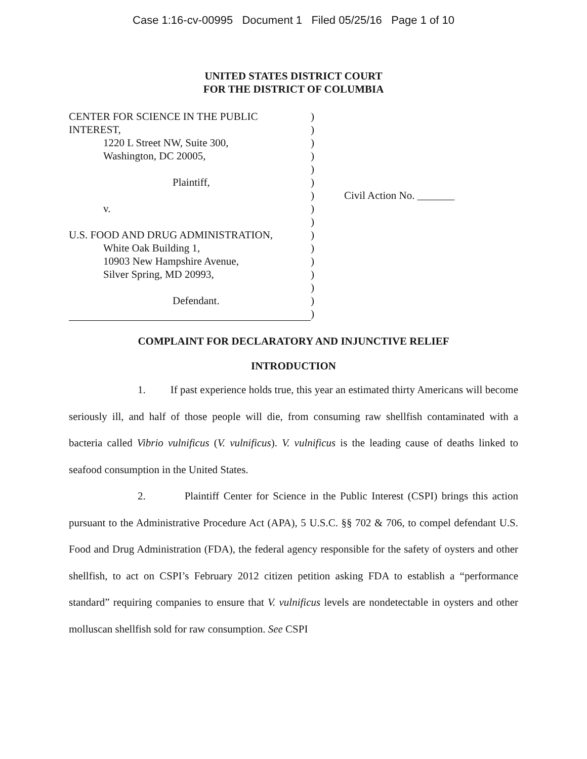Case 1:16-cv-00995 Document 1 Filed 05/25/16 Page 1 of 10
UNITED STATES DISTRICT COURT
FOR THE DISTRICT OF COLUMBIA
CENTER FOR SCIENCE IN THE PUBLIC
INTEREST,
1220 L Street NW, Suite 300,
Washington, DC 20005,
Plaintiff,
v.
U.S. FOOD AND DRUG ADMINISTRATION,
White Oak Building 1,
10903 New Hampshire Avenue,
Silver Spring, MD 20993,
Defendant.
)
)
)
)
)
)
)
)
)
)
)
)
)
)
)
)
Civil Action No. _______
COMPLAINT FOR DECLARATORY AND INJUNCTIVE RELIEF
INTRODUCTION
1. If past experience holds true, this year an estimated thirty Americans will become seriously ill, and half of those people will die, from consuming raw shellfish contaminated with a bacteria called Vibrio vulnificus (V. vulnificus). V. vulnificus is the leading cause of deaths linked to seafood consumption in the United States.
2. Plaintiff Center for Science in the Public Interest (CSPI) brings this action pursuant to the Administrative Procedure Act (APA), 5 U.S.C. §§ 702 & 706, to compel defendant U.S. Food and Drug Administration (FDA), the federal agency responsible for the safety of oysters and other shellfish, to act on CSPI’s February 2012 citizen petition asking FDA to establish a “performance standard” requiring companies to ensure that V. vulnificus levels are nondetectable in oysters and other molluscan shellfish sold for raw consumption. See CSPI